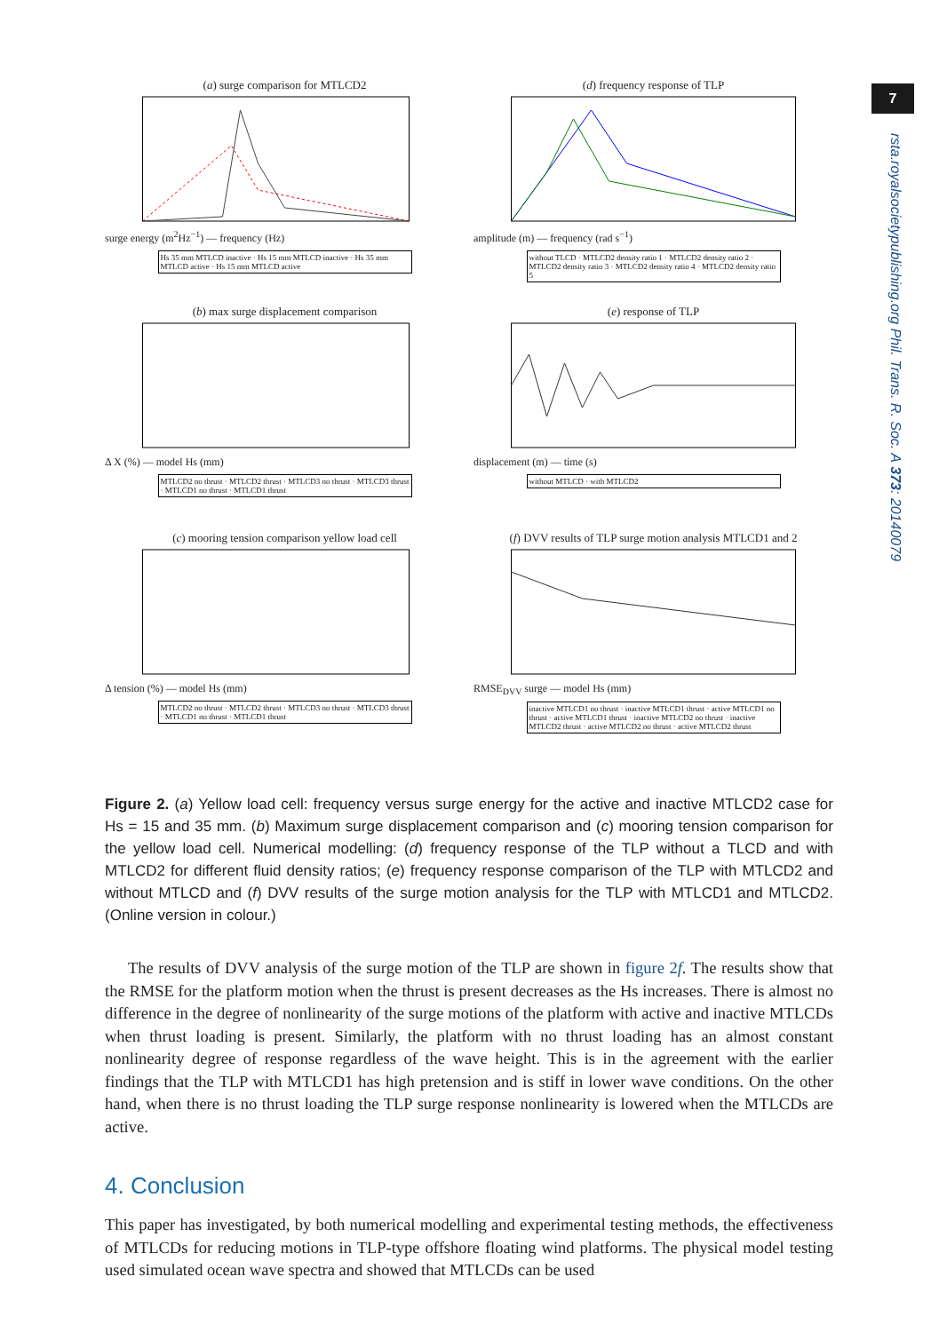7
rsta.royalsocietypublishing.org Phil. Trans. R. Soc. A 373: 20140079
(a) surge comparison for MTLCD2
surge energy (m<sup>2</sup>Hz<sup>−1</sup>) — frequency (Hz)
Hs 35 mm MTLCD inactive · Hs 15 mm MTLCD inactive · Hs 35 mm MTLCD active · Hs 15 mm MTLCD active
(d) frequency response of TLP
amplitude (m) — frequency (rad s<sup>−1</sup>)
without TLCD · MTLCD2 density ratio 1 · MTLCD2 density ratio 2 · MTLCD2 density ratio 3 · MTLCD2 density ratio 4 · MTLCD2 density ratio 5
(b) max surge displacement comparison
Δ X (%) — model Hs (mm)
MTLCD2 no thrust · MTLCD2 thrust · MTLCD3 no thrust · MTLCD3 thrust · MTLCD1 no thrust · MTLCD1 thrust
(e) response of TLP
displacement (m) — time (s)
without MTLCD · with MTLCD2
(c) mooring tension comparison yellow load cell
Δ tension (%) — model Hs (mm)
MTLCD2 no thrust · MTLCD2 thrust · MTLCD3 no thrust · MTLCD3 thrust · MTLCD1 no thrust · MTLCD1 thrust
(f) DVV results of TLP surge motion analysis MTLCD1 and 2
RMSE<sub>DVV</sub> surge — model Hs (mm)
inactive MTLCD1 no thrust · inactive MTLCD1 thrust · active MTLCD1 no thrust · active MTLCD1 thrust · inactive MTLCD2 no thrust · inactive MTLCD2 thrust · active MTLCD2 no thrust · active MTLCD2 thrust
Figure 2. (a) Yellow load cell: frequency versus surge energy for the active and inactive MTLCD2 case for Hs = 15 and 35 mm. (b) Maximum surge displacement comparison and (c) mooring tension comparison for the yellow load cell. Numerical modelling: (d) frequency response of the TLP without a TLCD and with MTLCD2 for different fluid density ratios; (e) frequency response comparison of the TLP with MTLCD2 and without MTLCD and (f) DVV results of the surge motion analysis for the TLP with MTLCD1 and MTLCD2. (Online version in colour.)
The results of DVV analysis of the surge motion of the TLP are shown in figure 2f. The results show that the RMSE for the platform motion when the thrust is present decreases as the Hs increases. There is almost no difference in the degree of nonlinearity of the surge motions of the platform with active and inactive MTLCDs when thrust loading is present. Similarly, the platform with no thrust loading has an almost constant nonlinearity degree of response regardless of the wave height. This is in the agreement with the earlier findings that the TLP with MTLCD1 has high pretension and is stiff in lower wave conditions. On the other hand, when there is no thrust loading the TLP surge response nonlinearity is lowered when the MTLCDs are active.
4. Conclusion
This paper has investigated, by both numerical modelling and experimental testing methods, the effectiveness of MTLCDs for reducing motions in TLP-type offshore floating wind platforms. The physical model testing used simulated ocean wave spectra and showed that MTLCDs can be used